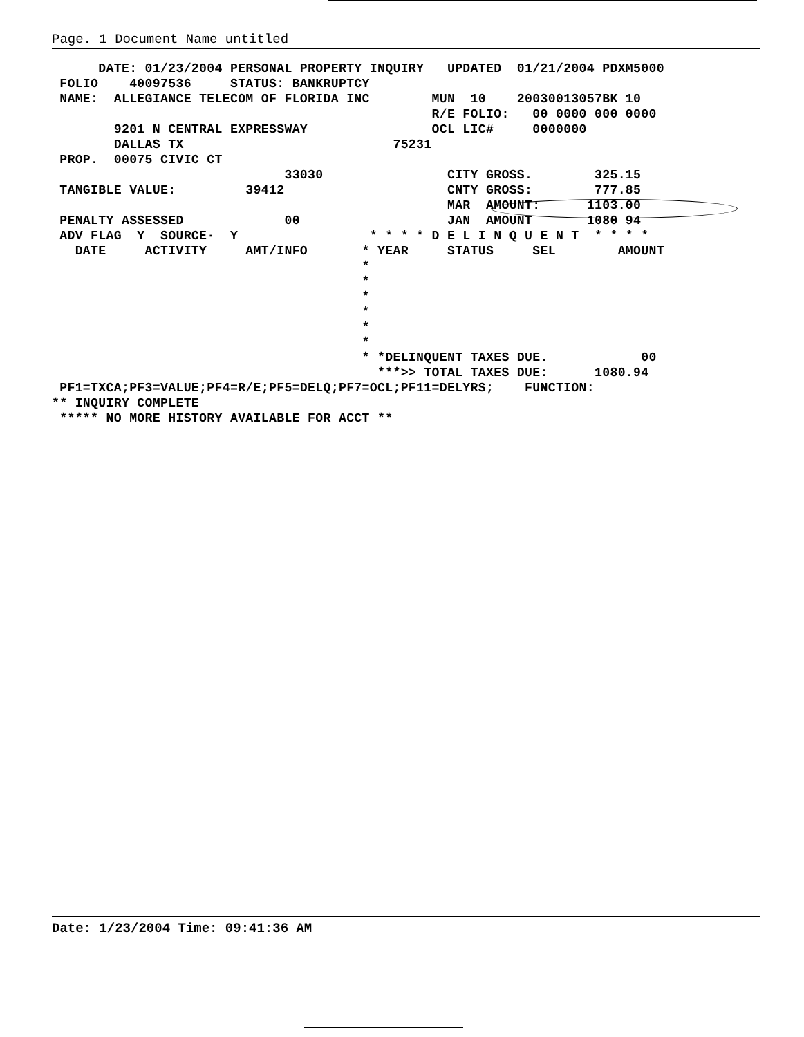Page. 1 Document Name untitled
      DATE: 01/23/2004 PERSONAL PROPERTY INQUIRY   UPDATED  01/21/2004 PDXM5000
 FOLIO    40097536     STATUS: BANKRUPTCY
 NAME:  ALLEGIANCE TELECOM OF FLORIDA INC        MUN  10    20030013057BK 10
                                                 R/E FOLIO:   00 0000 000 0000
        9201 N CENTRAL EXPRESSWAY                OCL LIC#     0000000
        DALLAS TX                           75231
 PROP.  00075 CIVIC CT
                              33030                CITY GROSS.        325.15
 TANGIBLE VALUE:         39412                     CNTY GROSS:        777.85
                                                   MAR  AMOUNT:      1103.00
 PENALTY ASSESSED             00                   JAN  AMOUNT       1080 94
 ADV FLAG  Y  SOURCE·  Y                 * * * * D E L I N Q U E N T  * * * *
   DATE     ACTIVITY     AMT/INFO       * YEAR     STATUS     SEL        AMOUNT
                                        *
                                        *
                                        *
                                        *
                                        *
                                        *
                                        * *DELINQUENT TAXES DUE.            00
                                          ***>> TOTAL TAXES DUE:      1080.94
 PF1=TXCA;PF3=VALUE;PF4=R/E;PF5=DELQ;PF7=OCL;PF11=DELYRS;    FUNCTION:
** INQUIRY COMPLETE
 ***** NO MORE HISTORY AVAILABLE FOR ACCT **
Date: 1/23/2004 Time: 09:41:36 AM